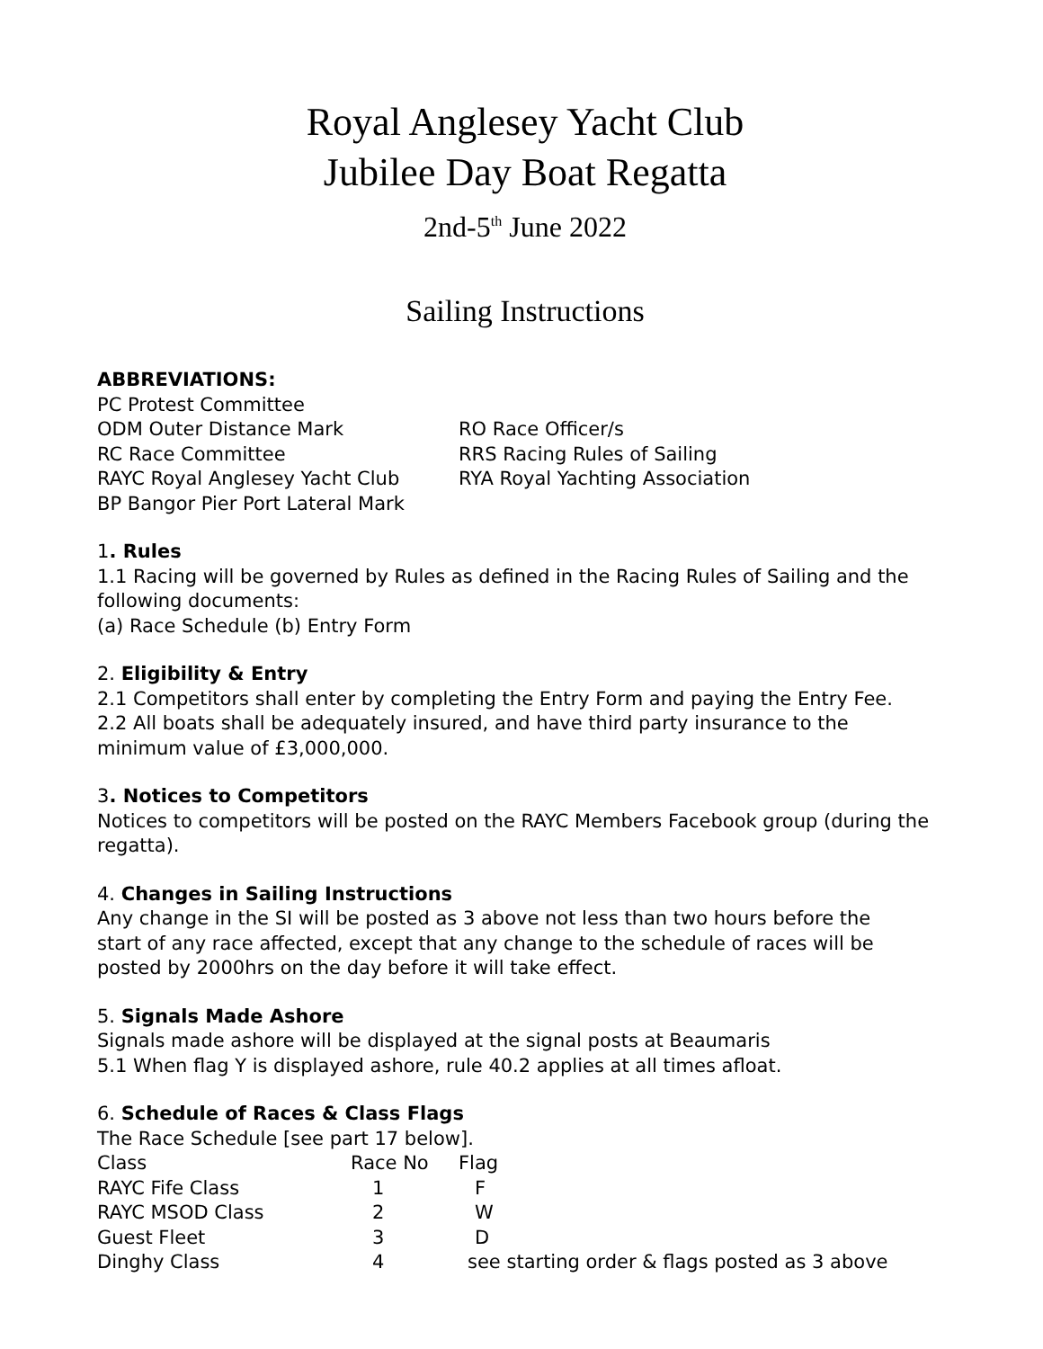Royal Anglesey Yacht Club
Jubilee Day Boat Regatta
2nd-5<sup>th</sup> June 2022
Sailing Instructions
ABBREVIATIONS:
| PC Protest Committee | |
| ODM Outer Distance Mark | RO Race Officer/s |
| RC Race Committee | RRS Racing Rules of Sailing |
| RAYC Royal Anglesey Yacht Club | RYA Royal Yachting Association |
| BP Bangor Pier Port Lateral Mark | |
1. Rules
1.1 Racing will be governed by Rules as defined in the Racing Rules of Sailing and the following documents:
(a) Race Schedule (b) Entry Form
2. Eligibility & Entry
2.1 Competitors shall enter by completing the Entry Form and paying the Entry Fee.
2.2 All boats shall be adequately insured, and have third party insurance to the
minimum value of £3,000,000.
3. Notices to Competitors
Notices to competitors will be posted on the RAYC Members Facebook group (during the regatta).
4. Changes in Sailing Instructions
Any change in the SI will be posted as 3 above not less than two hours before the
start of any race affected, except that any change to the schedule of races will be
posted by 2000hrs on the day before it will take effect.
5. Signals Made Ashore
Signals made ashore will be displayed at the signal posts at Beaumaris
5.1 When flag Y is displayed ashore, rule 40.2 applies at all times afloat.
6. Schedule of Races & Class Flags
The Race Schedule [see part 17 below].
| Class | Race No | Flag |
| RAYC Fife Class | 1 | F |
| RAYC MSOD Class | 2 | W |
| Guest Fleet | 3 | D |
| Dinghy Class | 4 | see starting order & flags posted as 3 above |